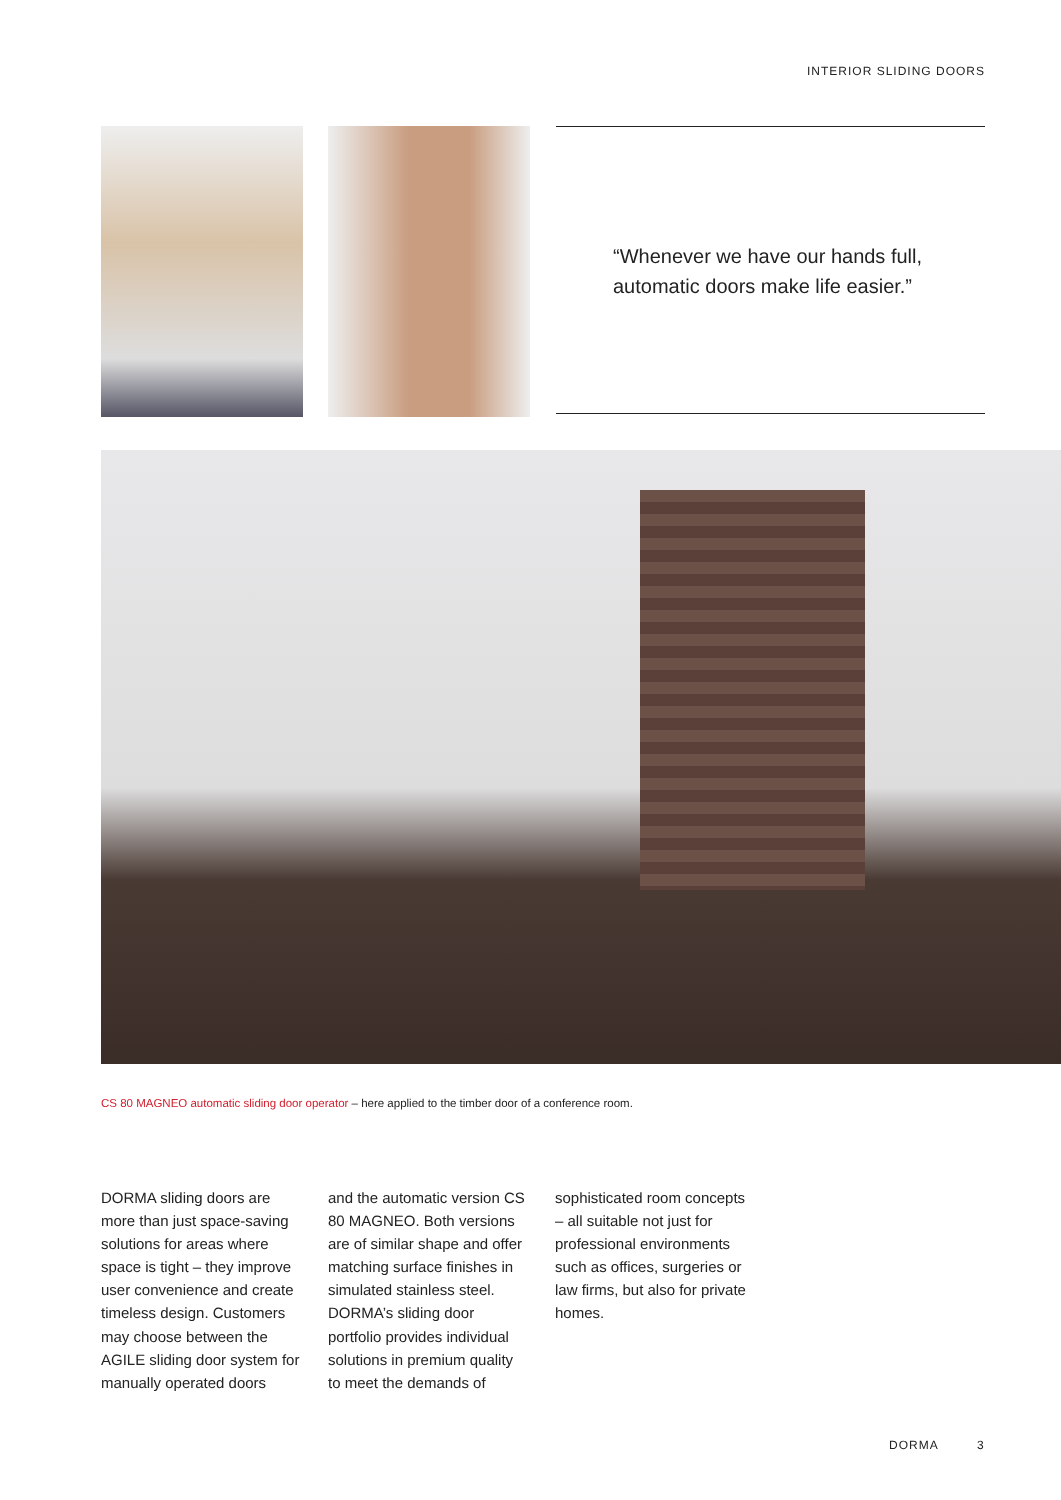INTERIOR SLIDING DOORS
“Whenever we have our hands full,
automatic doors make life easier.”
CS 80 MAGNEO automatic sliding door operator – here applied to the timber door of a conference room.
DORMA sliding doors are more than just space-saving solutions for areas where space is tight – they improve user convenience and create timeless design. Customers may choose between the AGILE sliding door system for manually operated doors
and the automatic version CS 80 MAGNEO. Both versions are of similar shape and offer matching surface finishes in simulated stainless steel. DORMA’s sliding door portfolio provides individual solutions in premium quality to meet the demands of
sophisticated room concepts – all suitable not just for professional environments such as offices, surgeries or law firms, but also for private homes.
DORMA 3